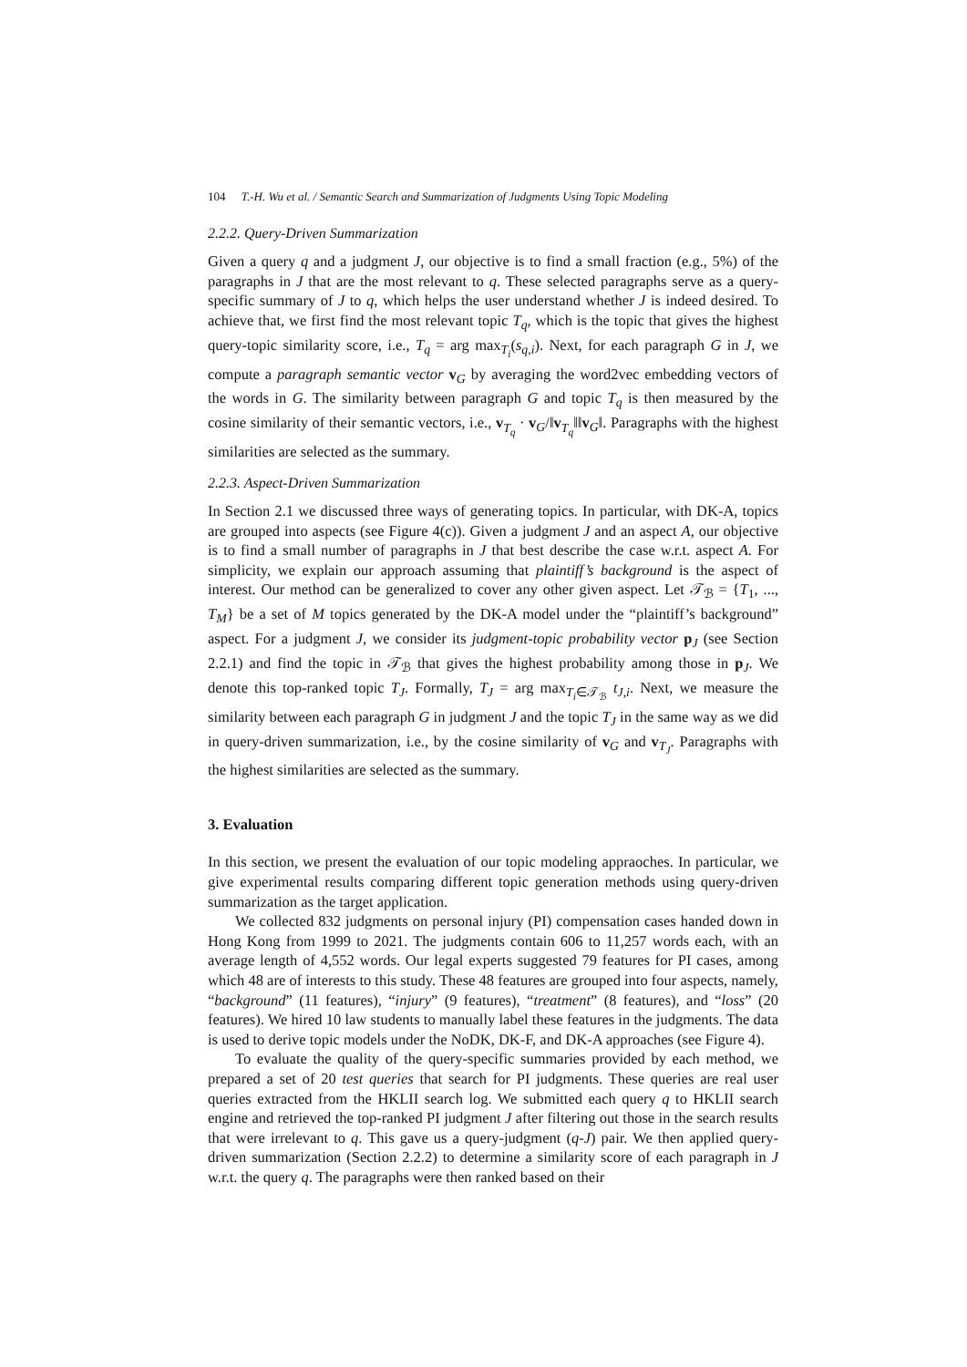104 T.-H. Wu et al. / Semantic Search and Summarization of Judgments Using Topic Modeling
2.2.2. Query-Driven Summarization
Given a query q and a judgment J, our objective is to find a small fraction (e.g., 5%) of the paragraphs in J that are the most relevant to q. These selected paragraphs serve as a query-specific summary of J to q, which helps the user understand whether J is indeed desired. To achieve that, we first find the most relevant topic T<sub>q</sub>, which is the topic that gives the highest query-topic similarity score, i.e., T<sub>q</sub> = arg max<sub>T<sub>i</sub></sub>(s<sub>q,i</sub>). Next, for each paragraph G in J, we compute a paragraph semantic vector v<sub>G</sub> by averaging the word2vec embedding vectors of the words in G. The similarity between paragraph G and topic T<sub>q</sub> is then measured by the cosine similarity of their semantic vectors, i.e., v<sub>T<sub>q</sub></sub> · v<sub>G</sub>/‖v<sub>T<sub>q</sub></sub>‖‖v<sub>G</sub>‖. Paragraphs with the highest similarities are selected as the summary.
2.2.3. Aspect-Driven Summarization
In Section 2.1 we discussed three ways of generating topics. In particular, with DK-A, topics are grouped into aspects (see Figure 4(c)). Given a judgment J and an aspect A, our objective is to find a small number of paragraphs in J that best describe the case w.r.t. aspect A. For simplicity, we explain our approach assuming that plaintiff’s background is the aspect of interest. Our method can be generalized to cover any other given aspect. Let 𝒯<sub>ℬ</sub> = {T<sub>1</sub>, ..., T<sub>M</sub>} be a set of M topics generated by the DK-A model under the “plaintiff’s background” aspect. For a judgment J, we consider its judgment-topic probability vector p<sub>J</sub> (see Section 2.2.1) and find the topic in 𝒯<sub>ℬ</sub> that gives the highest probability among those in p<sub>J</sub>. We denote this top-ranked topic T<sub>J</sub>. Formally, T<sub>J</sub> = arg max<sub>T<sub>i</sub>∈𝒯<sub>ℬ</sub></sub> t<sub>J,i</sub>. Next, we measure the similarity between each paragraph G in judgment J and the topic T<sub>J</sub> in the same way as we did in query-driven summarization, i.e., by the cosine similarity of v<sub>G</sub> and v<sub>T<sub>J</sub></sub>. Paragraphs with the highest similarities are selected as the summary.
3. Evaluation
In this section, we present the evaluation of our topic modeling appraoches. In particular, we give experimental results comparing different topic generation methods using query-driven summarization as the target application.
We collected 832 judgments on personal injury (PI) compensation cases handed down in Hong Kong from 1999 to 2021. The judgments contain 606 to 11,257 words each, with an average length of 4,552 words. Our legal experts suggested 79 features for PI cases, among which 48 are of interests to this study. These 48 features are grouped into four aspects, namely, “background” (11 features), “injury” (9 features), “treatment” (8 features), and “loss” (20 features). We hired 10 law students to manually label these features in the judgments. The data is used to derive topic models under the NoDK, DK-F, and DK-A approaches (see Figure 4).
To evaluate the quality of the query-specific summaries provided by each method, we prepared a set of 20 test queries that search for PI judgments. These queries are real user queries extracted from the HKLII search log. We submitted each query q to HKLII search engine and retrieved the top-ranked PI judgment J after filtering out those in the search results that were irrelevant to q. This gave us a query-judgment (q-J) pair. We then applied query-driven summarization (Section 2.2.2) to determine a similarity score of each paragraph in J w.r.t. the query q. The paragraphs were then ranked based on their